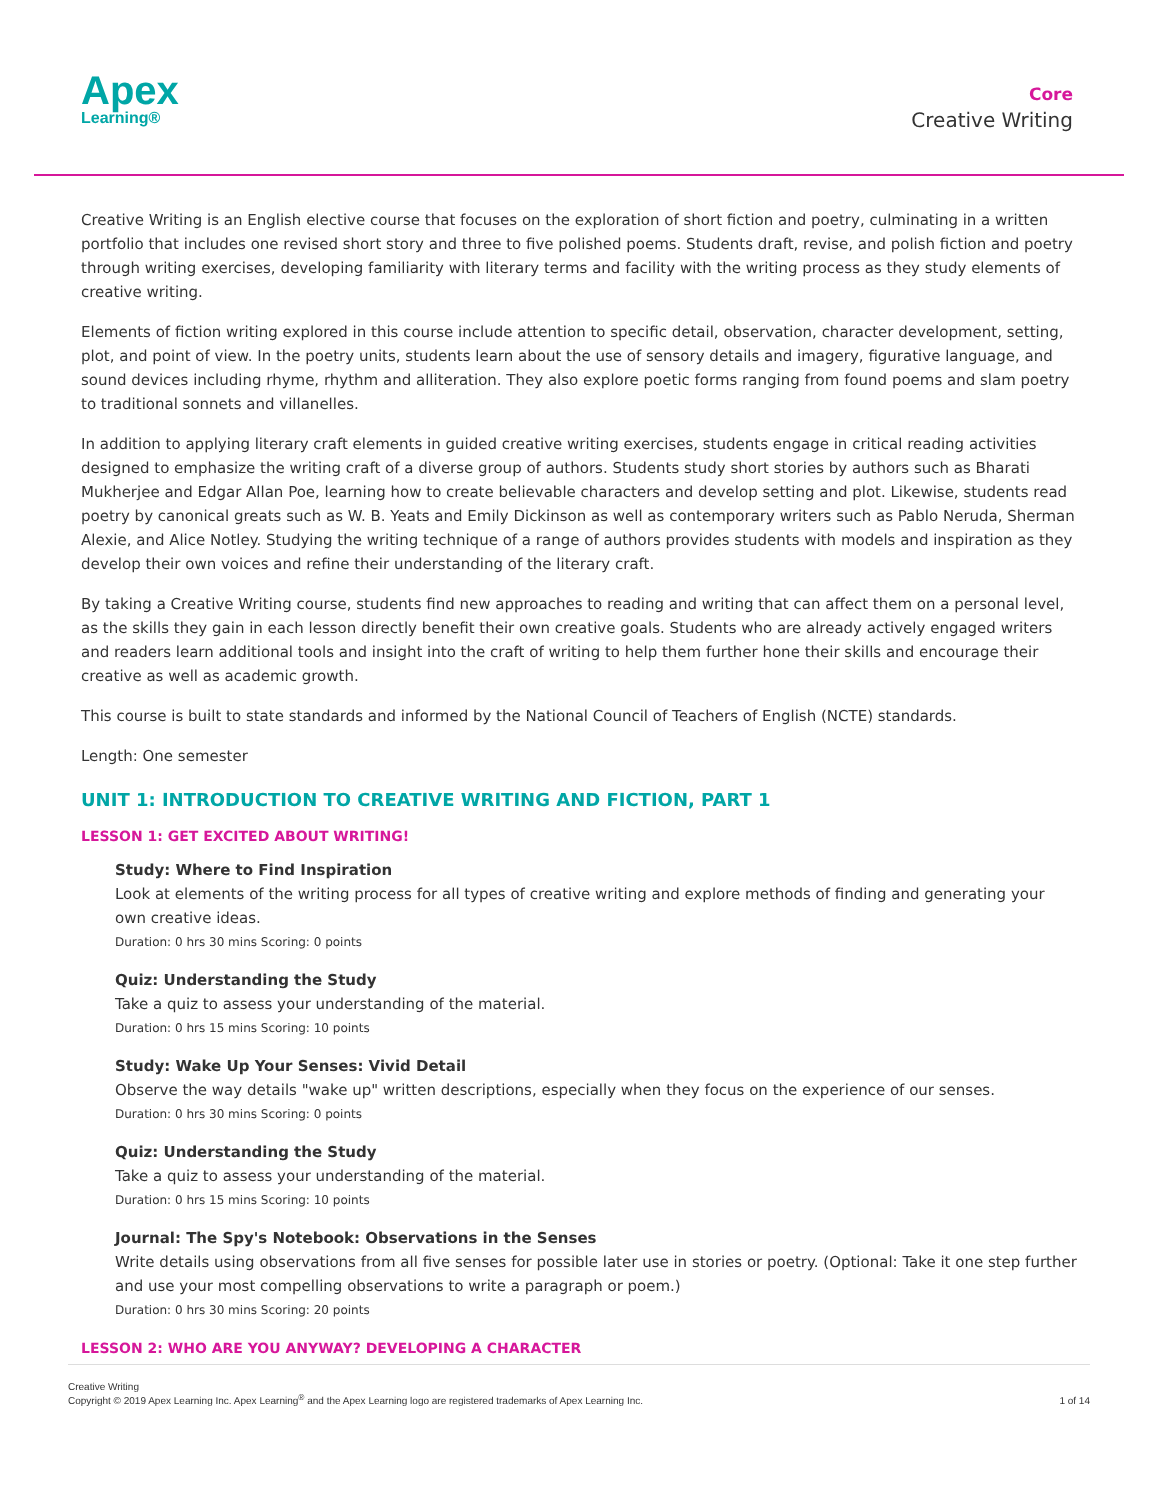Apex
Learning®
Core
Creative Writing
Creative Writing is an English elective course that focuses on the exploration of short fiction and poetry, culminating in a written portfolio that includes one revised short story and three to five polished poems. Students draft, revise, and polish fiction and poetry through writing exercises, developing familiarity with literary terms and facility with the writing process as they study elements of creative writing.
Elements of fiction writing explored in this course include attention to specific detail, observation, character development, setting, plot, and point of view. In the poetry units, students learn about the use of sensory details and imagery, figurative language, and sound devices including rhyme, rhythm and alliteration. They also explore poetic forms ranging from found poems and slam poetry to traditional sonnets and villanelles.
In addition to applying literary craft elements in guided creative writing exercises, students engage in critical reading activities designed to emphasize the writing craft of a diverse group of authors. Students study short stories by authors such as Bharati Mukherjee and Edgar Allan Poe, learning how to create believable characters and develop setting and plot. Likewise, students read poetry by canonical greats such as W. B. Yeats and Emily Dickinson as well as contemporary writers such as Pablo Neruda, Sherman Alexie, and Alice Notley. Studying the writing technique of a range of authors provides students with models and inspiration as they develop their own voices and refine their understanding of the literary craft.
By taking a Creative Writing course, students find new approaches to reading and writing that can affect them on a personal level, as the skills they gain in each lesson directly benefit their own creative goals. Students who are already actively engaged writers and readers learn additional tools and insight into the craft of writing to help them further hone their skills and encourage their creative as well as academic growth.
This course is built to state standards and informed by the National Council of Teachers of English (NCTE) standards.
Length: One semester
UNIT 1: INTRODUCTION TO CREATIVE WRITING AND FICTION, PART 1
LESSON 1: GET EXCITED ABOUT WRITING!
Study: Where to Find Inspiration
Look at elements of the writing process for all types of creative writing and explore methods of finding and generating your own creative ideas.
Duration: 0 hrs 30 mins Scoring: 0 points
Quiz: Understanding the Study
Take a quiz to assess your understanding of the material.
Duration: 0 hrs 15 mins Scoring: 10 points
Study: Wake Up Your Senses: Vivid Detail
Observe the way details "wake up" written descriptions, especially when they focus on the experience of our senses.
Duration: 0 hrs 30 mins Scoring: 0 points
Quiz: Understanding the Study
Take a quiz to assess your understanding of the material.
Duration: 0 hrs 15 mins Scoring: 10 points
Journal: The Spy's Notebook: Observations in the Senses
Write details using observations from all five senses for possible later use in stories or poetry. (Optional: Take it one step further and use your most compelling observations to write a paragraph or poem.)
Duration: 0 hrs 30 mins Scoring: 20 points
LESSON 2: WHO ARE YOU ANYWAY? DEVELOPING A CHARACTER
Creative Writing
Copyright © 2019 Apex Learning Inc. Apex Learning<sup>®</sup> and the Apex Learning logo are registered trademarks of Apex Learning Inc.
1 of 14